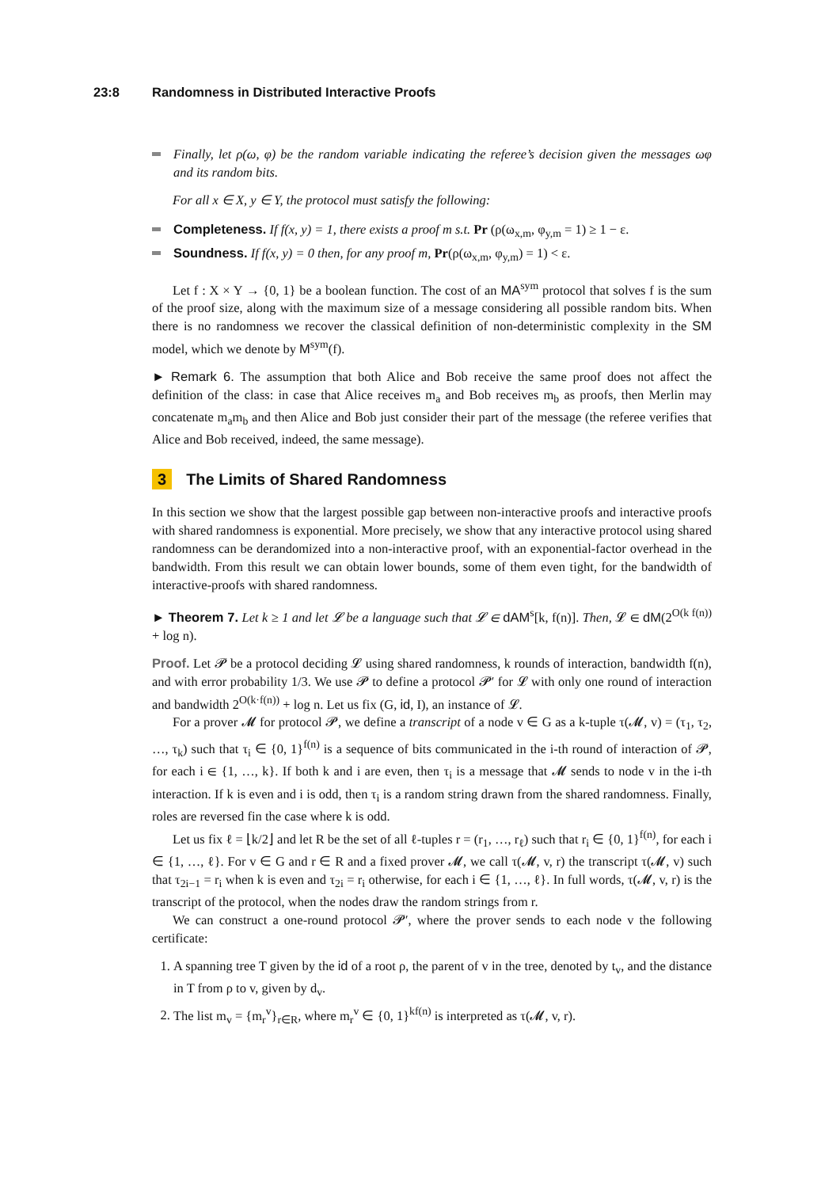23:8 Randomness in Distributed Interactive Proofs
Finally, let ρ(ω, φ) be the random variable indicating the referee’s decision given the messages ωφ and its random bits.
For all x ∈ X, y ∈ Y, the protocol must satisfy the following:
Completeness. If f(x, y) = 1, there exists a proof m s.t. Pr (ρ(ω<sub>x,m</sub>, φ<sub>y,m</sub> = 1) ≥ 1 − ε.
Soundness. If f(x, y) = 0 then, for any proof m, Pr(ρ(ω<sub>x,m</sub>, φ<sub>y,m</sub>) = 1) < ε.
Let f : X × Y → {0, 1} be a boolean function. The cost of an MA<sup>sym</sup> protocol that solves f is the sum of the proof size, along with the maximum size of a message considering all possible random bits. When there is no randomness we recover the classical definition of non-deterministic complexity in the SM model, which we denote by M<sup>sym</sup>(f).
► Remark 6. The assumption that both Alice and Bob receive the same proof does not affect the definition of the class: in case that Alice receives m<sub>a</sub> and Bob receives m<sub>b</sub> as proofs, then Merlin may concatenate m<sub>a</sub>m<sub>b</sub> and then Alice and Bob just consider their part of the message (the referee verifies that Alice and Bob received, indeed, the same message).
3 The Limits of Shared Randomness
In this section we show that the largest possible gap between non-interactive proofs and interactive proofs with shared randomness is exponential. More precisely, we show that any interactive protocol using shared randomness can be derandomized into a non-interactive proof, with an exponential-factor overhead in the bandwidth. From this result we can obtain lower bounds, some of them even tight, for the bandwidth of interactive-proofs with shared randomness.
► Theorem 7. Let k ≥ 1 and let 𝓛 be a language such that 𝓛 ∈ dAM<sup>s</sup>[k, f(n)]. Then, 𝓛 ∈ dM(2<sup>O(k f(n))</sup> + log n).
Proof. Let 𝓟 be a protocol deciding 𝓛 using shared randomness, k rounds of interaction, bandwidth f(n), and with error probability 1/3. We use 𝓟 to define a protocol 𝓟′ for 𝓛 with only one round of interaction and bandwidth 2<sup>O(k·f(n))</sup> + log n. Let us fix (G, id, I), an instance of 𝓛.
For a prover 𝓜 for protocol 𝓟, we define a transcript of a node v ∈ G as a k-tuple τ(𝓜, v) = (τ<sub>1</sub>, τ<sub>2</sub>, …, τ<sub>k</sub>) such that τ<sub>i</sub> ∈ {0, 1}<sup>f(n)</sup> is a sequence of bits communicated in the i-th round of interaction of 𝓟, for each i ∈ {1, …, k}. If both k and i are even, then τ<sub>i</sub> is a message that 𝓜 sends to node v in the i-th interaction. If k is even and i is odd, then τ<sub>i</sub> is a random string drawn from the shared randomness. Finally, roles are reversed fin the case where k is odd.
Let us fix ℓ = ⌊k/2⌋ and let R be the set of all ℓ-tuples r = (r<sub>1</sub>, …, r<sub>ℓ</sub>) such that r<sub>i</sub> ∈ {0, 1}<sup>f(n)</sup>, for each i ∈ {1, …, ℓ}. For v ∈ G and r ∈ R and a fixed prover 𝓜, we call τ(𝓜, v, r) the transcript τ(𝓜, v) such that τ<sub>2i−1</sub> = r<sub>i</sub> when k is even and τ<sub>2i</sub> = r<sub>i</sub> otherwise, for each i ∈ {1, …, ℓ}. In full words, τ(𝓜, v, r) is the transcript of the protocol, when the nodes draw the random strings from r.
We can construct a one-round protocol 𝓟′, where the prover sends to each node v the following certificate:
1. A spanning tree T given by the id of a root ρ, the parent of v in the tree, denoted by t<sub>v</sub>, and the distance in T from ρ to v, given by d<sub>v</sub>.
2. The list m<sub>v</sub> = {m<sub>r</sub><sup>v</sup>}<sub>r∈R</sub>, where m<sub>r</sub><sup>v</sup> ∈ {0, 1}<sup>kf(n)</sup> is interpreted as τ(𝓜, v, r).